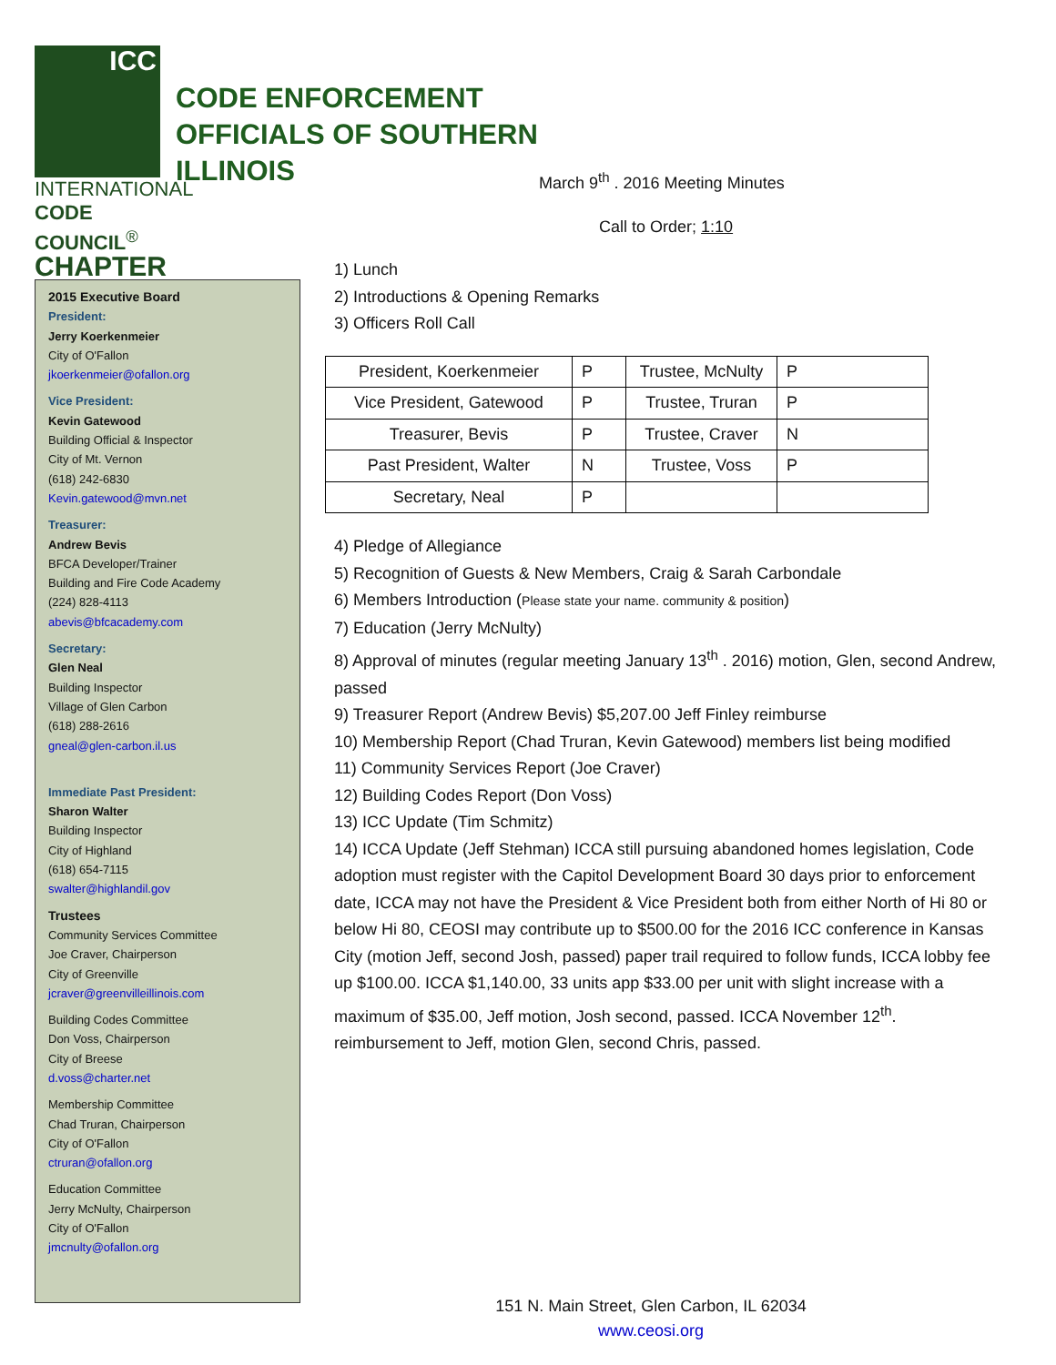ICC
INTERNATIONAL
CODE COUNCIL<sup>®</sup>
CHAPTER
CODE ENFORCEMENT
OFFICIALS OF SOUTHERN
ILLINOIS
2015 Executive Board
President:
Jerry Koerkenmeier
City of O'Fallon
jkoerkenmeier@ofallon.org
Vice President:
Kevin Gatewood
Building Official & Inspector
City of Mt. Vernon
(618) 242-6830
Kevin.gatewood@mvn.net
Treasurer:
Andrew Bevis
BFCA Developer/Trainer
Building and Fire Code Academy
(224) 828-4113
abevis@bfcacademy.com
Secretary:
Glen Neal
Building Inspector
Village of Glen Carbon
(618) 288-2616
gneal@glen-carbon.il.us
Immediate Past President:
Sharon Walter
Building Inspector
City of Highland
(618) 654-7115
swalter@highlandil.gov
Trustees
Community Services Committee
Joe Craver, Chairperson
City of Greenville
jcraver@greenvilleillinois.com
Building Codes Committee
Don Voss, Chairperson
City of Breese
d.voss@charter.net
Membership Committee
Chad Truran, Chairperson
City of O'Fallon
ctruran@ofallon.org
Education Committee
Jerry McNulty, Chairperson
City of O'Fallon
jmcnulty@ofallon.org
March 9<sup>th</sup> . 2016 Meeting Minutes
Call to Order; 1:10
1) Lunch
2) Introductions & Opening Remarks
3) Officers Roll Call
| President, Koerkenmeier | P | Trustee, McNulty | P |
| Vice President, Gatewood | P | Trustee, Truran | P |
| Treasurer, Bevis | P | Trustee, Craver | N |
| Past President, Walter | N | Trustee, Voss | P |
| Secretary, Neal | P | | |
4) Pledge of Allegiance
5) Recognition of Guests & New Members, Craig & Sarah Carbondale
6) Members Introduction (Please state your name. community & position)
7) Education (Jerry McNulty)
8) Approval of minutes (regular meeting January 13<sup>th</sup> . 2016) motion, Glen, second Andrew, passed
9) Treasurer Report (Andrew Bevis) $5,207.00 Jeff Finley reimburse
10) Membership Report (Chad Truran, Kevin Gatewood) members list being modified
11) Community Services Report (Joe Craver)
12) Building Codes Report (Don Voss)
13) ICC Update (Tim Schmitz)
14) ICCA Update (Jeff Stehman) ICCA still pursuing abandoned homes legislation, Code adoption must register with the Capitol Development Board 30 days prior to enforcement date, ICCA may not have the President & Vice President both from either North of Hi 80 or below Hi 80, CEOSI may contribute up to $500.00 for the 2016 ICC conference in Kansas City (motion Jeff, second Josh, passed) paper trail required to follow funds, ICCA lobby fee up $100.00. ICCA $1,140.00, 33 units app $33.00 per unit with slight increase with a maximum of $35.00, Jeff motion, Josh second, passed. ICCA November 12<sup>th</sup>. reimbursement to Jeff, motion Glen, second Chris, passed.
151 N. Main Street, Glen Carbon, IL 62034
www.ceosi.org